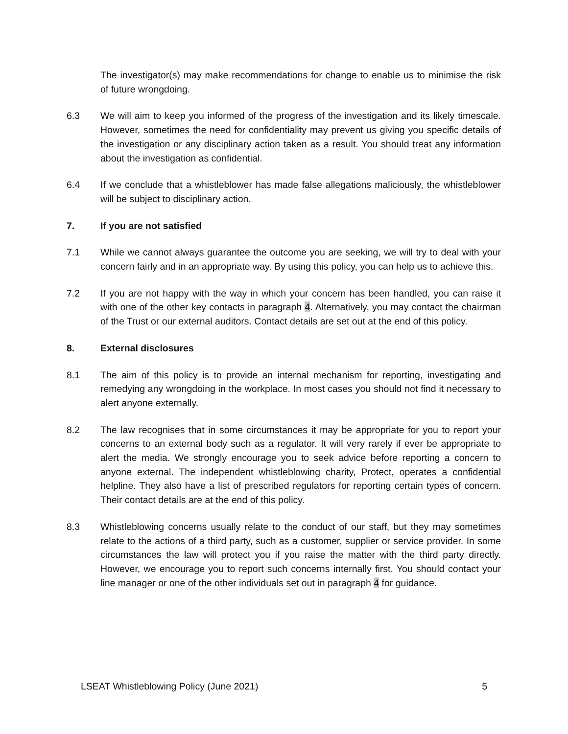The investigator(s) may make recommendations for change to enable us to minimise the risk of future wrongdoing.
6.3 We will aim to keep you informed of the progress of the investigation and its likely timescale. However, sometimes the need for confidentiality may prevent us giving you specific details of the investigation or any disciplinary action taken as a result. You should treat any information about the investigation as confidential.
6.4 If we conclude that a whistleblower has made false allegations maliciously, the whistleblower will be subject to disciplinary action.
7. If you are not satisfied
7.1 While we cannot always guarantee the outcome you are seeking, we will try to deal with your concern fairly and in an appropriate way. By using this policy, you can help us to achieve this.
7.2 If you are not happy with the way in which your concern has been handled, you can raise it with one of the other key contacts in paragraph 4. Alternatively, you may contact the chairman of the Trust or our external auditors. Contact details are set out at the end of this policy.
8. External disclosures
8.1 The aim of this policy is to provide an internal mechanism for reporting, investigating and remedying any wrongdoing in the workplace. In most cases you should not find it necessary to alert anyone externally.
8.2 The law recognises that in some circumstances it may be appropriate for you to report your concerns to an external body such as a regulator. It will very rarely if ever be appropriate to alert the media. We strongly encourage you to seek advice before reporting a concern to anyone external. The independent whistleblowing charity, Protect, operates a confidential helpline. They also have a list of prescribed regulators for reporting certain types of concern. Their contact details are at the end of this policy.
8.3 Whistleblowing concerns usually relate to the conduct of our staff, but they may sometimes relate to the actions of a third party, such as a customer, supplier or service provider. In some circumstances the law will protect you if you raise the matter with the third party directly. However, we encourage you to report such concerns internally first. You should contact your line manager or one of the other individuals set out in paragraph 4 for guidance.
LSEAT Whistleblowing Policy (June 2021) 5